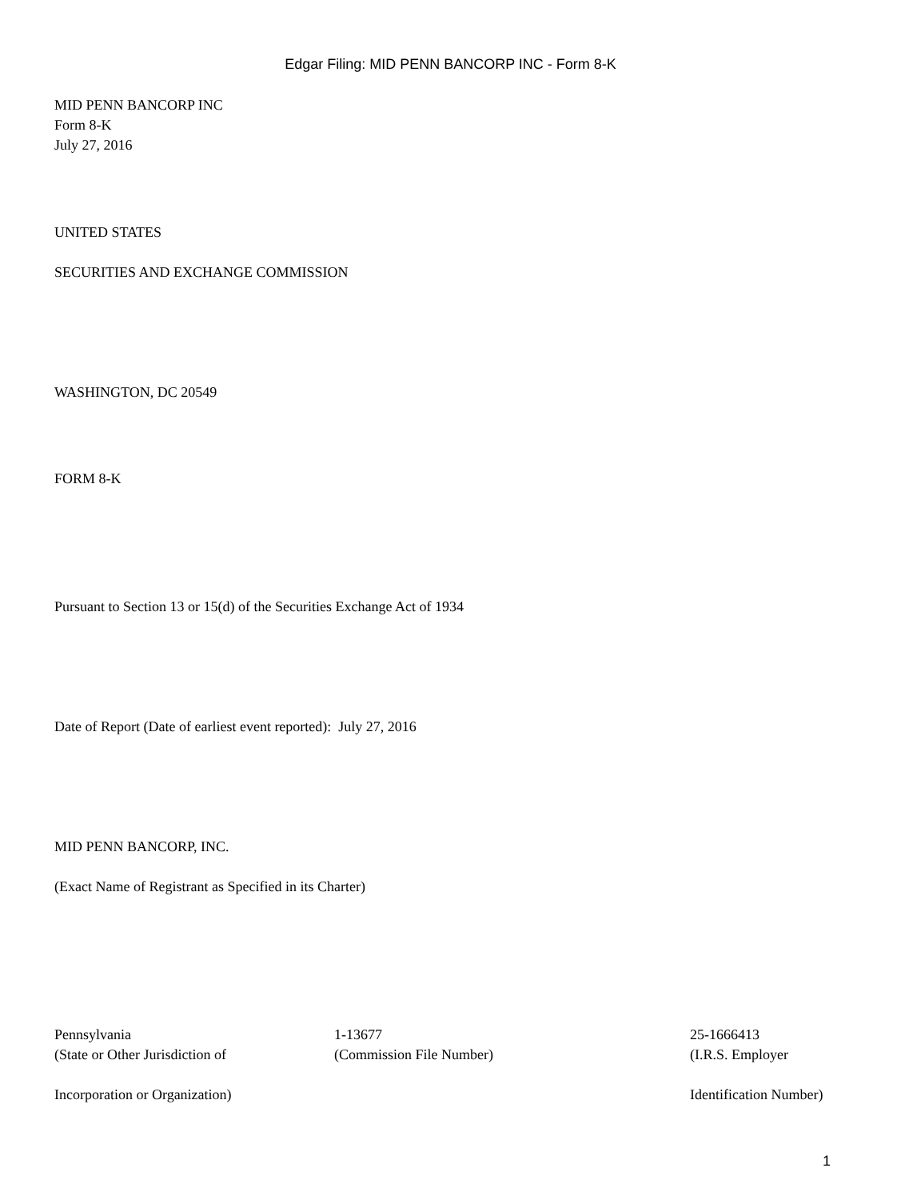Edgar Filing: MID PENN BANCORP INC - Form 8-K
MID PENN BANCORP INC
Form 8-K
July 27, 2016
UNITED STATES
SECURITIES AND EXCHANGE COMMISSION
WASHINGTON, DC 20549
FORM 8-K
Pursuant to Section 13 or 15(d) of the Securities Exchange Act of 1934
Date of Report (Date of earliest event reported): July 27, 2016
MID PENN BANCORP, INC.
(Exact Name of Registrant as Specified in its Charter)
| Pennsylvania | 1-13677 | 25-1666413 |
| (State or Other Jurisdiction of | (Commission File Number) | (I.R.S. Employer |
| Incorporation or Organization) | | Identification Number) |
1